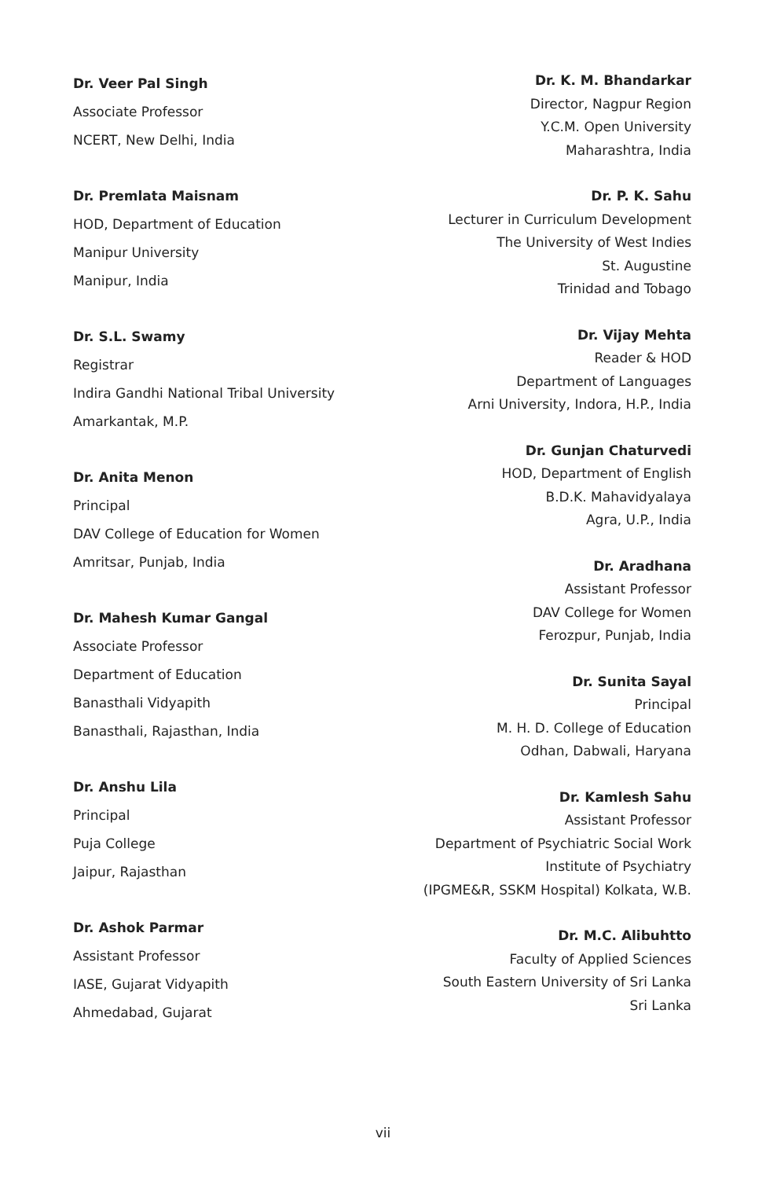Dr. Veer Pal Singh
Associate Professor
NCERT, New Delhi, India
Dr. Premlata Maisnam
HOD, Department of Education
Manipur University
Manipur, India
Dr. S.L. Swamy
Registrar
Indira Gandhi National Tribal University
Amarkantak, M.P.
Dr. Anita Menon
Principal
DAV College of Education for Women
Amritsar, Punjab, India
Dr. Mahesh Kumar Gangal
Associate Professor
Department of Education
Banasthali Vidyapith
Banasthali, Rajasthan, India
Dr. Anshu Lila
Principal
Puja College
Jaipur, Rajasthan
Dr. Ashok Parmar
Assistant Professor
IASE, Gujarat Vidyapith
Ahmedabad, Gujarat
Dr. K. M. Bhandarkar
Director, Nagpur Region
Y.C.M. Open University
Maharashtra, India
Dr. P. K. Sahu
Lecturer in Curriculum Development
The University of West Indies
St. Augustine
Trinidad and Tobago
Dr. Vijay Mehta
Reader & HOD
Department of Languages
Arni University, Indora, H.P., India
Dr. Gunjan Chaturvedi
HOD, Department of English
B.D.K. Mahavidyalaya
Agra, U.P., India
Dr. Aradhana
Assistant Professor
DAV College for Women
Ferozpur, Punjab, India
Dr. Sunita Sayal
Principal
M. H. D. College of Education
Odhan, Dabwali, Haryana
Dr. Kamlesh Sahu
Assistant Professor
Department of Psychiatric Social Work
Institute of Psychiatry
(IPGME&R, SSKM Hospital) Kolkata, W.B.
Dr. M.C. Alibuhtto
Faculty of Applied Sciences
South Eastern University of Sri Lanka
Sri Lanka
vii